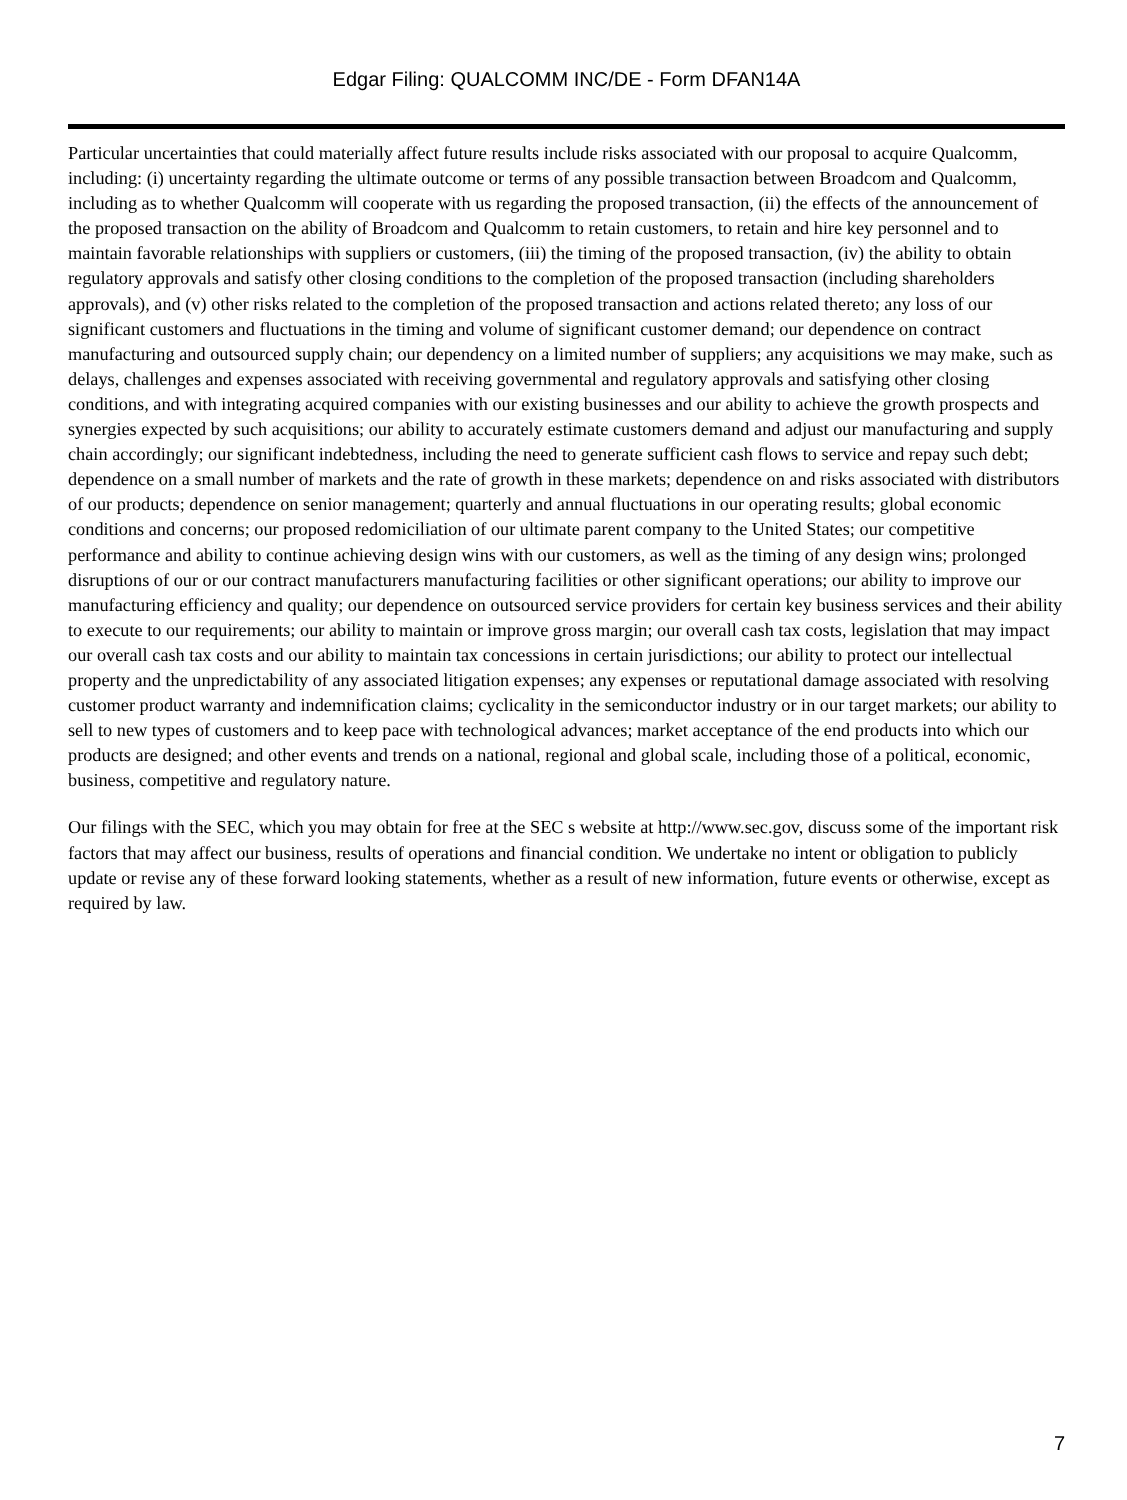Edgar Filing: QUALCOMM INC/DE - Form DFAN14A
Particular uncertainties that could materially affect future results include risks associated with our proposal to acquire Qualcomm, including: (i) uncertainty regarding the ultimate outcome or terms of any possible transaction between Broadcom and Qualcomm, including as to whether Qualcomm will cooperate with us regarding the proposed transaction, (ii) the effects of the announcement of the proposed transaction on the ability of Broadcom and Qualcomm to retain customers, to retain and hire key personnel and to maintain favorable relationships with suppliers or customers, (iii) the timing of the proposed transaction, (iv) the ability to obtain regulatory approvals and satisfy other closing conditions to the completion of the proposed transaction (including shareholders approvals), and (v) other risks related to the completion of the proposed transaction and actions related thereto; any loss of our significant customers and fluctuations in the timing and volume of significant customer demand; our dependence on contract manufacturing and outsourced supply chain; our dependency on a limited number of suppliers; any acquisitions we may make, such as delays, challenges and expenses associated with receiving governmental and regulatory approvals and satisfying other closing conditions, and with integrating acquired companies with our existing businesses and our ability to achieve the growth prospects and synergies expected by such acquisitions; our ability to accurately estimate customers demand and adjust our manufacturing and supply chain accordingly; our significant indebtedness, including the need to generate sufficient cash flows to service and repay such debt; dependence on a small number of markets and the rate of growth in these markets; dependence on and risks associated with distributors of our products; dependence on senior management; quarterly and annual fluctuations in our operating results; global economic conditions and concerns; our proposed redomiciliation of our ultimate parent company to the United States; our competitive performance and ability to continue achieving design wins with our customers, as well as the timing of any design wins; prolonged disruptions of our or our contract manufacturers manufacturing facilities or other significant operations; our ability to improve our manufacturing efficiency and quality; our dependence on outsourced service providers for certain key business services and their ability to execute to our requirements; our ability to maintain or improve gross margin; our overall cash tax costs, legislation that may impact our overall cash tax costs and our ability to maintain tax concessions in certain jurisdictions; our ability to protect our intellectual property and the unpredictability of any associated litigation expenses; any expenses or reputational damage associated with resolving customer product warranty and indemnification claims; cyclicality in the semiconductor industry or in our target markets; our ability to sell to new types of customers and to keep pace with technological advances; market acceptance of the end products into which our products are designed; and other events and trends on a national, regional and global scale, including those of a political, economic, business, competitive and regulatory nature.
Our filings with the SEC, which you may obtain for free at the SEC s website at http://www.sec.gov, discuss some of the important risk factors that may affect our business, results of operations and financial condition. We undertake no intent or obligation to publicly update or revise any of these forward looking statements, whether as a result of new information, future events or otherwise, except as required by law.
7